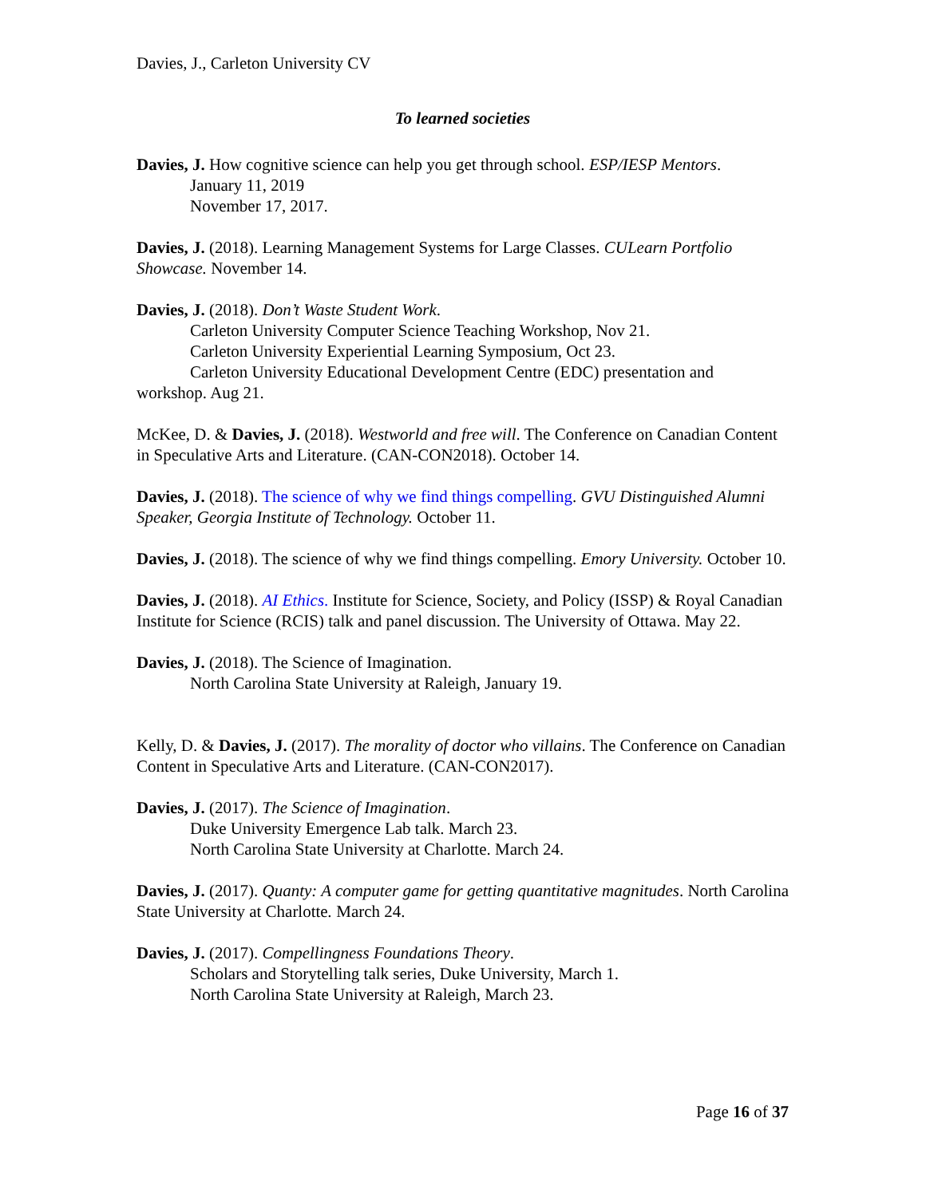Davies, J., Carleton University CV
To learned societies
Davies, J. How cognitive science can help you get through school. ESP/IESP Mentors.
January 11, 2019
November 17, 2017.
Davies, J. (2018). Learning Management Systems for Large Classes. CULearn Portfolio Showcase. November 14.
Davies, J. (2018). Don’t Waste Student Work.
Carleton University Computer Science Teaching Workshop, Nov 21.
Carleton University Experiential Learning Symposium, Oct 23.
Carleton University Educational Development Centre (EDC) presentation and
workshop. Aug 21.
McKee, D. & Davies, J. (2018). Westworld and free will. The Conference on Canadian Content in Speculative Arts and Literature. (CAN-CON2018). October 14.
Davies, J. (2018). The science of why we find things compelling. GVU Distinguished Alumni Speaker, Georgia Institute of Technology. October 11.
Davies, J. (2018). The science of why we find things compelling. Emory University. October 10.
Davies, J. (2018). AI Ethics. Institute for Science, Society, and Policy (ISSP) & Royal Canadian Institute for Science (RCIS) talk and panel discussion. The University of Ottawa. May 22.
Davies, J. (2018). The Science of Imagination.
North Carolina State University at Raleigh, January 19.
Kelly, D. & Davies, J. (2017). The morality of doctor who villains. The Conference on Canadian Content in Speculative Arts and Literature. (CAN-CON2017).
Davies, J. (2017). The Science of Imagination.
Duke University Emergence Lab talk. March 23.
North Carolina State University at Charlotte. March 24.
Davies, J. (2017). Quanty: A computer game for getting quantitative magnitudes. North Carolina State University at Charlotte. March 24.
Davies, J. (2017). Compellingness Foundations Theory.
Scholars and Storytelling talk series, Duke University, March 1.
North Carolina State University at Raleigh, March 23.
Page 16 of 37